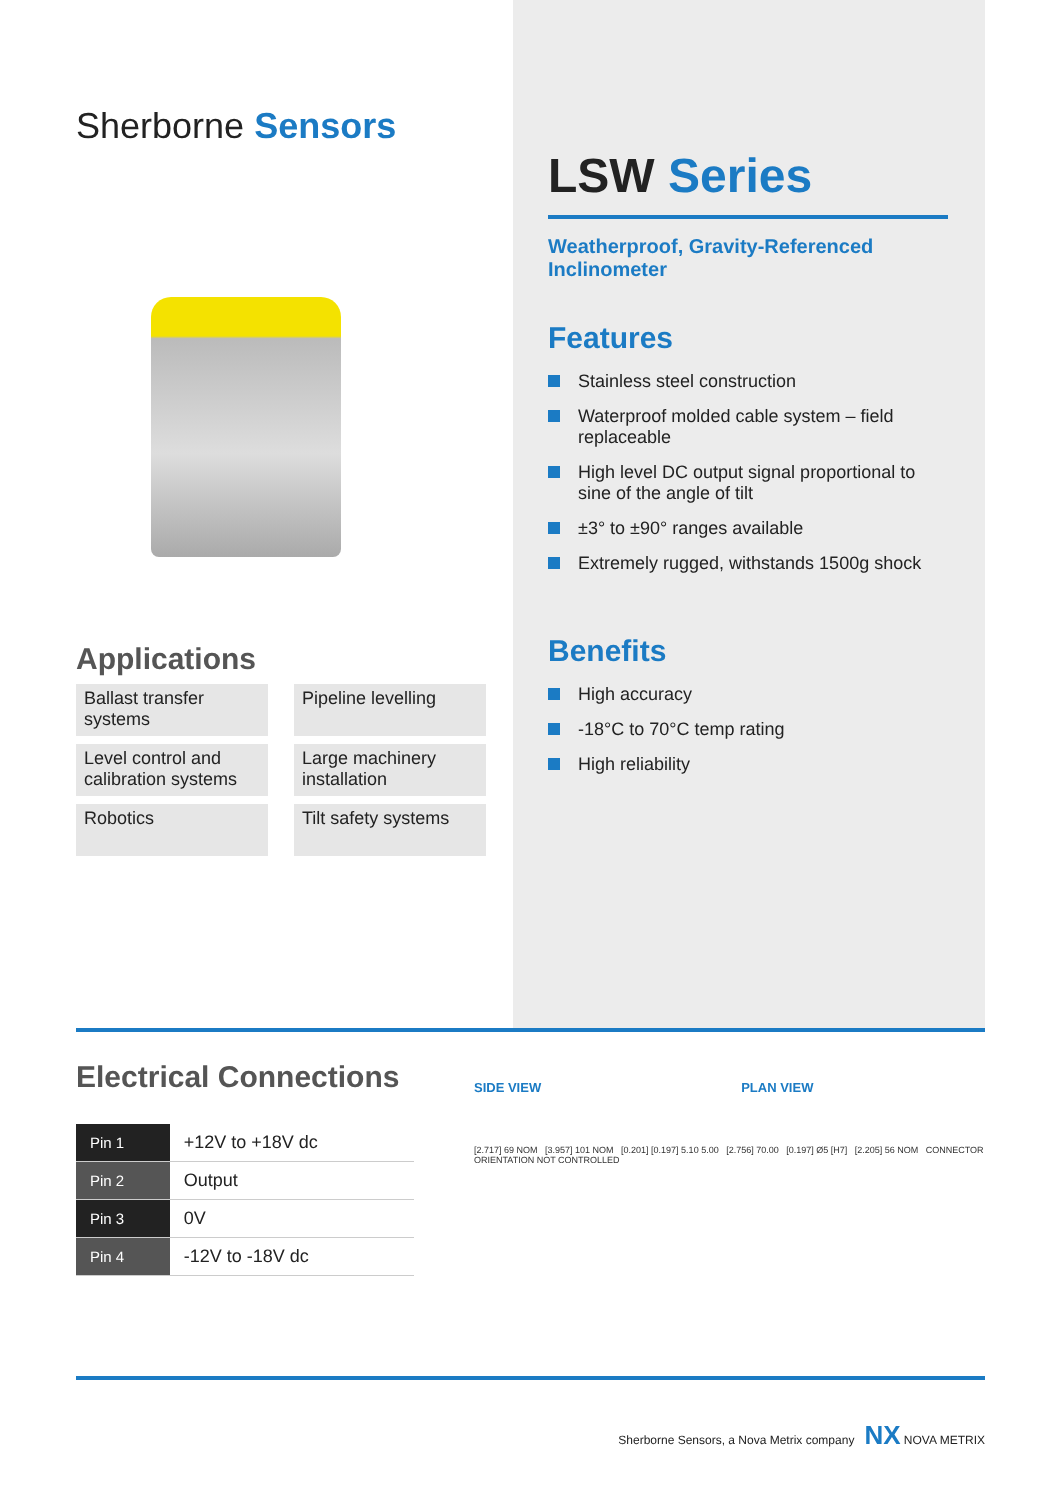Sherborne Sensors
Applications
| Ballast transfer systems | Pipeline levelling |
| Level control and calibration systems | Large machinery installation |
| Robotics | Tilt safety systems |
LSW Series
Weatherproof, Gravity-Referenced Inclinometer
Features
Stainless steel construction
Waterproof molded cable system – field replaceable
High level DC output signal proportional to sine of the angle of tilt
±3° to ±90° ranges available
Extremely rugged, withstands 1500g shock
Benefits
High accuracy
-18°C to 70°C temp rating
High reliability
Electrical Connections
| Pin 1 | +12V to +18V dc |
| Pin 2 | Output |
| Pin 3 | 0V |
| Pin 4 | -12V to -18V dc |
SIDE VIEW PLAN VIEW
[2.717] 69 NOM [3.957] 101 NOM [0.201] [0.197] 5.10 5.00 [2.756] 70.00 [0.197] Ø5 [H7] [2.205] 56 NOM CONNECTOR ORIENTATION NOT CONTROLLED
Sherborne Sensors, a Nova Metrix company NX NOVA METRIX